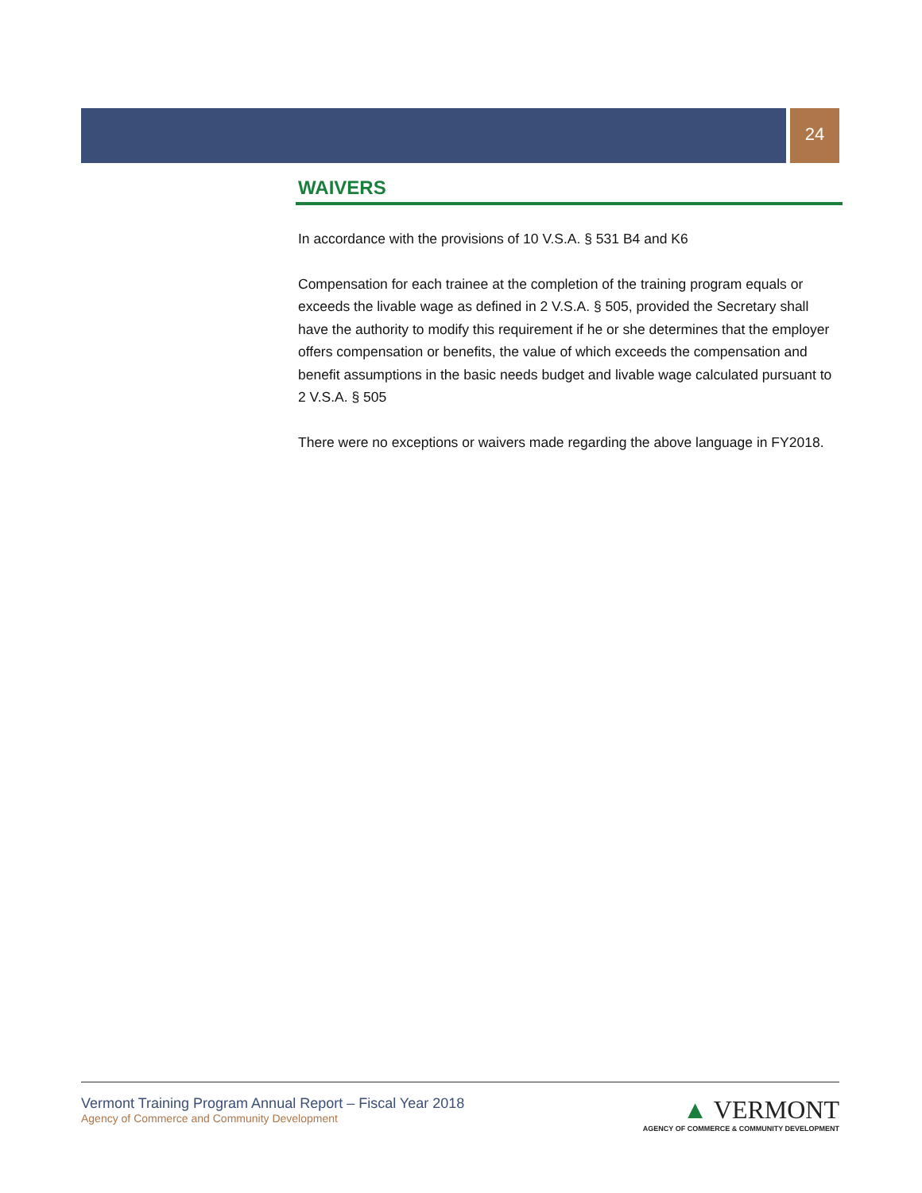24
WAIVERS
In accordance with the provisions of 10 V.S.A. § 531 B4 and K6
Compensation for each trainee at the completion of the training program equals or exceeds the livable wage as defined in 2 V.S.A. § 505, provided the Secretary shall have the authority to modify this requirement if he or she determines that the employer offers compensation or benefits, the value of which exceeds the compensation and benefit assumptions in the basic needs budget and livable wage calculated pursuant to 2 V.S.A. § 505
There were no exceptions or waivers made regarding the above language in FY2018.
Vermont Training Program Annual Report – Fiscal Year 2018
Agency of Commerce and Community Development
▲ VERMONT
AGENCY OF COMMERCE & COMMUNITY DEVELOPMENT